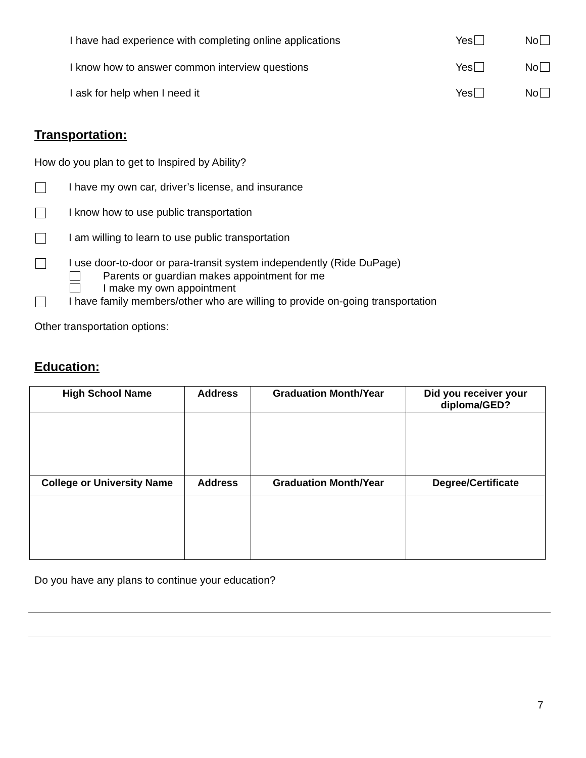I have had experience with completing online applications Yes No
I know how to answer common interview questions Yes No
I ask for help when I need it Yes No
Transportation:
How do you plan to get to Inspired by Ability?
I have my own car, driver’s license, and insurance
I know how to use public transportation
I am willing to learn to use public transportation
I use door-to-door or para-transit system independently (Ride DuPage)
Parents or guardian makes appointment for me
I make my own appointment
I have family members/other who are willing to provide on-going transportation
Other transportation options:
Education:
| High School Name | Address | Graduation Month/Year | Did you receiver your diploma/GED? |
| --- | --- | --- | --- |
| College or University Name | Address | Graduation Month/Year | Degree/Certificate |
Do you have any plans to continue your education?
7